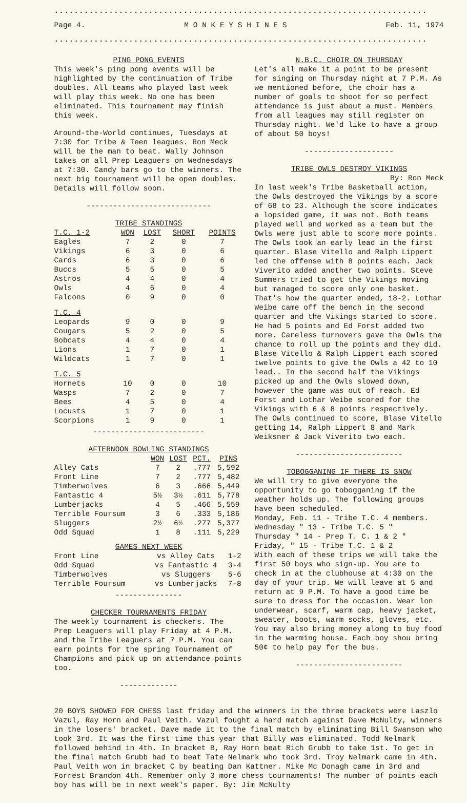...........................................................................
Page 4. M O N K E Y S H I N E S Feb. 11, 1974
...........................................................................
PING PONG EVENTS
This week's ping pong events will be highlighted by the continuation of Tribe doubles. All teams who played last week will play this week. No one has been eliminated. This tournament may finish this week.
Around-the-World continues, Tuesdays at 7:30 for Tribe & Teen leagues. Ron Meck will be the man to beat. Wally Johnson takes on all Prep Leaguers on Wednesdays at 7:30. Candy bars go to the winners. The next big tournament will be open doubles. Details will follow soon.
----------------------------
TRIBE STANDINGS
| T.C. 1-2 | WON | LOST | SHORT | POINTS |
| --- | --- | --- | --- | --- |
| Eagles | 7 | 2 | 0 | 7 |
| Vikings | 6 | 3 | 0 | 6 |
| Cards | 6 | 3 | 0 | 6 |
| Buccs | 5 | 5 | 0 | 5 |
| Astros | 4 | 4 | 0 | 4 |
| Owls | 4 | 6 | 0 | 4 |
| Falcons | 0 | 9 | 0 | 0 |
| T.C. 4 | | | | |
| Leopards | 9 | 0 | 0 | 9 |
| Cougars | 5 | 2 | 0 | 5 |
| Bobcats | 4 | 4 | 0 | 4 |
| Lions | 1 | 7 | 0 | 1 |
| Wildcats | 1 | 7 | 0 | 1 |
| T.C. 5 | | | | |
| Hornets | 10 | 0 | 0 | 10 |
| Wasps | 7 | 2 | 0 | 7 |
| Bees | 4 | 5 | 0 | 4 |
| Locusts | 1 | 7 | 0 | 1 |
| Scorpions | 1 | 9 | 0 | 1 |
-------------------------
AFTERNOON BOWLING STANDINGS
| | WON | LOST | PCT. | PINS |
| --- | --- | --- | --- | --- |
| Alley Cats | 7 | 2 | .777 | 5,592 |
| Front Line | 7 | 2 | .777 | 5,482 |
| Timberwolves | 6 | 3 | .666 | 5,449 |
| Fantastic 4 | 5½ | 3½ | .611 | 5,778 |
| Lumberjacks | 4 | 5 | .466 | 5,559 |
| Terrible Foursum | 3 | 6 | .333 | 5,186 |
| Sluggers | 2½ | 6½ | .277 | 5,377 |
| Odd Squad | 1 | 8 | .111 | 5,229 |
GAMES NEXT WEEK
| Front Line | vs Alley Cats | 1-2 |
| Odd Squad | vs Fantastic 4 | 3-4 |
| Timberwolves | vs Sluggers | 5-6 |
| Terrible Foursum | vs Lumberjacks | 7-8 |
---------------
CHECKER TOURNAMENTS FRIDAY
The weekly tournament is checkers. The Prep Leaguers will play Friday at 4 P.M. and the Tribe Leaguers at 7 P.M. You can earn points for the spring Tournament of Champions and pick up on attendance points too.
-------------
N.B.C. CHOIR ON THURSDAY
Let's all make it a point to be present for singing on Thursday night at 7 P.M. As we mentioned before, the choir has a number of goals to shoot for so perfect attendance is just about a must. Members from all leagues may still register on Thursday night. We'd like to have a group of about 50 boys!
--------------------
TRIBE OWLS DESTROY VIKINGS
By: Ron Meck
In last week's Tribe Basketball action, the Owls destroyed the Vikings by a score of 68 to 23. Although the score indicates a lopsided game, it was not. Both teams played well and worked as a team but the Owls were just able to score more points.
The Owls took an early lead in the first quarter. Blase Vitello and Ralph Lippert led the offense with 8 points each. Jack Viverito added another two points. Steve Summers tried to get the Vikings moving but managed to score only one basket. That's how the quarter ended, 18-2. Lothar Weibe came off the bench in the second quarter and the Vikings started to score. He had 5 points and Ed Forst added two more. Careless turnovers gave the Owls the chance to roll up the points and they did. Blase Vitello & Ralph Lippert each scored twelve points to give the Owls a 42 to 10 lead.. In the second half the Vikings picked up and the Owls slowed down, however the game was out of reach. Ed Forst and Lothar Weibe scored for the Vikings with 6 & 8 points respectively. The Owls continued to score, Blase Vitello getting 14, Ralph Lippert 8 and Mark Weiksner & Jack Viverito two each.
------------------------
TOBOGGANING IF THERE IS SNOW
We will try to give everyone the opportunity to go tobogganing if the weather holds up. The following groups have been scheduled.
Monday, Feb. 11 - Tribe T.C. 4 members.
Wednesday " 13 - Tribe T.C. 5 "
Thursday " 14 - Prep T. C. 1 & 2 "
Friday, " 15 - Tribe T.C. 1 & 2
With each of these trips we will take the first 50 boys who sign-up. You are to check in at the clubhouse at 4:30 on the day of your trip. We will leave at 5 and return at 9 P.M. To have a good time be sure to dress for the occasion. Wear lon underwear, scarf, warm cap, heavy jacket, sweater, boots, warm socks, gloves, etc. You may also bring money along to buy food in the warming house. Each boy shou bring 50¢ to help pay for the bus.
------------------------
20 BOYS SHOWED FOR CHESS last friday and the winners in the three brackets were Laszlo Vazul, Ray Horn and Paul Veith. Vazul fought a hard match against Dave McNulty, winners in the losers' bracket. Dave made it to the final match by eliminating Bill Swanson who took 3rd. It was the first time this year that Billy was eliminated. Todd Nelmark followed behind in 4th. In bracket B, Ray Horn beat Rich Grubb to take 1st. To get in the final match Grubb had to beat Tate Nelmark who took 3rd. Troy Nelmark came in 4th. Paul Veith won in bracket C by beating Dan Kattner. Mike Mc Donagh came in 3rd and Forrest Brandon 4th. Remember only 3 more chess tournaments! The number of points each boy has will be in next week's paper. By: Jim McNulty